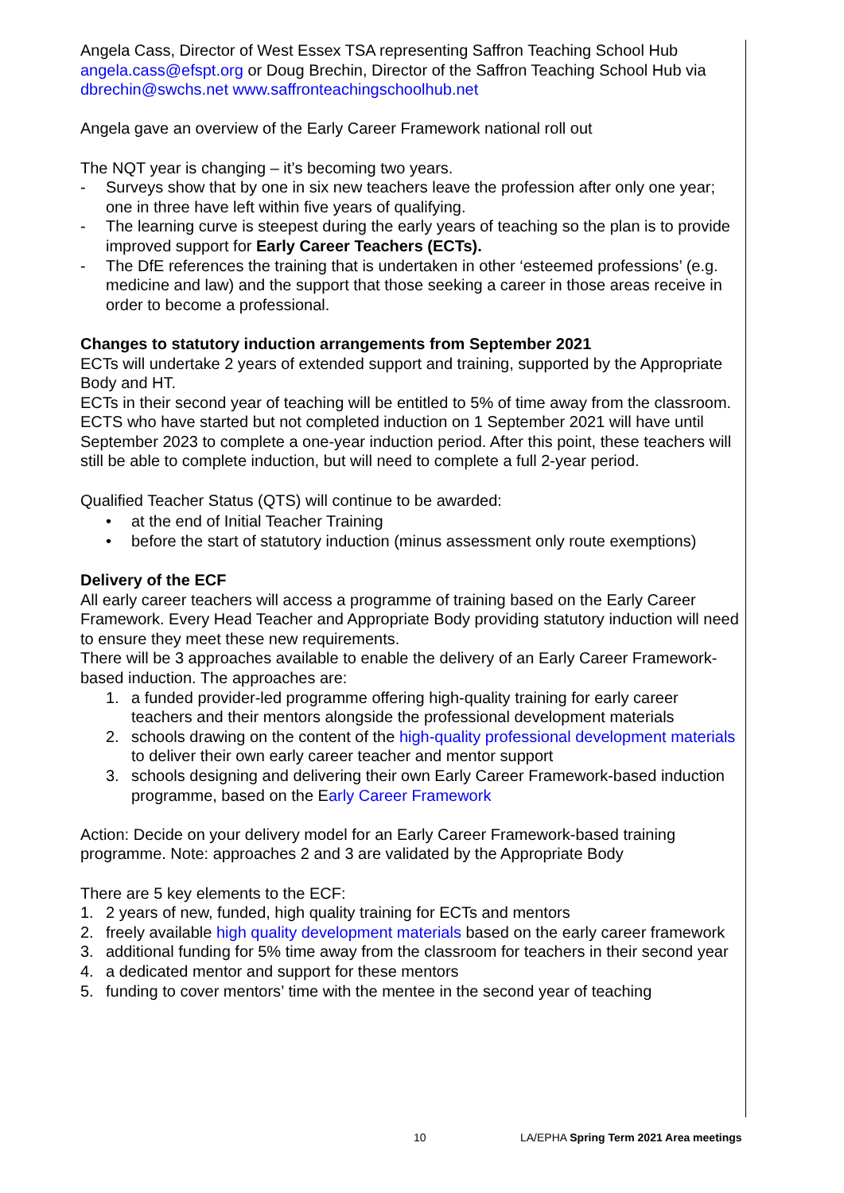Angela Cass, Director of West Essex TSA representing Saffron Teaching School Hub angela.cass@efspt.org or Doug Brechin, Director of the Saffron Teaching School Hub via dbrechin@swchs.net www.saffronteachingschoolhub.net
Angela gave an overview of the Early Career Framework national roll out
The NQT year is changing – it’s becoming two years.
- Surveys show that by one in six new teachers leave the profession after only one year; one in three have left within five years of qualifying.
- The learning curve is steepest during the early years of teaching so the plan is to provide improved support for Early Career Teachers (ECTs).
- The DfE references the training that is undertaken in other ‘esteemed professions’ (e.g. medicine and law) and the support that those seeking a career in those areas receive in order to become a professional.
Changes to statutory induction arrangements from September 2021
ECTs will undertake 2 years of extended support and training, supported by the Appropriate Body and HT.
ECTs in their second year of teaching will be entitled to 5% of time away from the classroom.
ECTS who have started but not completed induction on 1 September 2021 will have until September 2023 to complete a one-year induction period. After this point, these teachers will still be able to complete induction, but will need to complete a full 2-year period.
Qualified Teacher Status (QTS) will continue to be awarded:
• at the end of Initial Teacher Training
• before the start of statutory induction (minus assessment only route exemptions)
Delivery of the ECF
All early career teachers will access a programme of training based on the Early Career Framework. Every Head Teacher and Appropriate Body providing statutory induction will need to ensure they meet these new requirements.
There will be 3 approaches available to enable the delivery of an Early Career Framework-based induction. The approaches are:
1. a funded provider-led programme offering high-quality training for early career teachers and their mentors alongside the professional development materials
2. schools drawing on the content of the high-quality professional development materials to deliver their own early career teacher and mentor support
3. schools designing and delivering their own Early Career Framework-based induction programme, based on the Early Career Framework
Action: Decide on your delivery model for an Early Career Framework-based training programme. Note: approaches 2 and 3 are validated by the Appropriate Body
There are 5 key elements to the ECF:
1. 2 years of new, funded, high quality training for ECTs and mentors
2. freely available high quality development materials based on the early career framework
3. additional funding for 5% time away from the classroom for teachers in their second year
4. a dedicated mentor and support for these mentors
5. funding to cover mentors’ time with the mentee in the second year of teaching
10 LA/EPHA Spring Term 2021 Area meetings